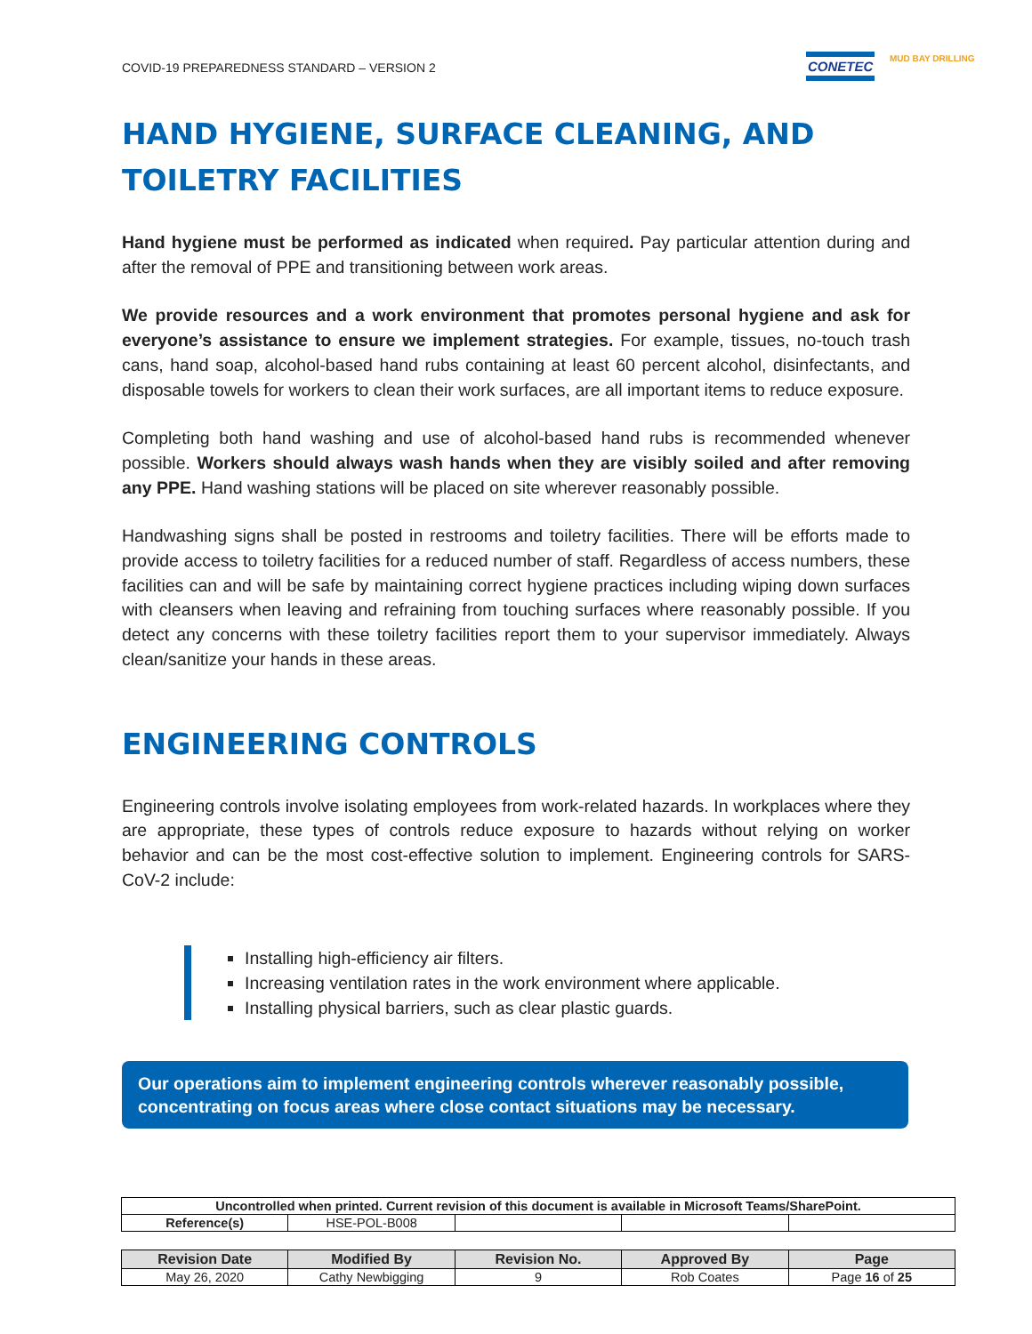COVID-19 PREPAREDNESS STANDARD – VERSION 2
CONETEC MUD BAY DRILLING
HAND HYGIENE, SURFACE CLEANING, AND TOILETRY FACILITIES
Hand hygiene must be performed as indicated when required. Pay particular attention during and after the removal of PPE and transitioning between work areas.
We provide resources and a work environment that promotes personal hygiene and ask for everyone’s assistance to ensure we implement strategies. For example, tissues, no-touch trash cans, hand soap, alcohol-based hand rubs containing at least 60 percent alcohol, disinfectants, and disposable towels for workers to clean their work surfaces, are all important items to reduce exposure.
Completing both hand washing and use of alcohol-based hand rubs is recommended whenever possible. Workers should always wash hands when they are visibly soiled and after removing any PPE. Hand washing stations will be placed on site wherever reasonably possible.
Handwashing signs shall be posted in restrooms and toiletry facilities. There will be efforts made to provide access to toiletry facilities for a reduced number of staff. Regardless of access numbers, these facilities can and will be safe by maintaining correct hygiene practices including wiping down surfaces with cleansers when leaving and refraining from touching surfaces where reasonably possible. If you detect any concerns with these toiletry facilities report them to your supervisor immediately. Always clean/sanitize your hands in these areas.
ENGINEERING CONTROLS
Engineering controls involve isolating employees from work-related hazards. In workplaces where they are appropriate, these types of controls reduce exposure to hazards without relying on worker behavior and can be the most cost-effective solution to implement. Engineering controls for SARS-CoV-2 include:
Installing high-efficiency air filters.
Increasing ventilation rates in the work environment where applicable.
Installing physical barriers, such as clear plastic guards.
Our operations aim to implement engineering controls wherever reasonably possible, concentrating on focus areas where close contact situations may be necessary.
| Uncontrolled when printed. Current revision of this document is available in Microsoft Teams/SharePoint. | | | | |
| Reference(s) | HSE-POL-B008 | | | |
| Revision Date | Modified By | Revision No. | Approved By | Page |
| --- | --- | --- | --- | --- |
| May 26, 2020 | Cathy Newbigging | 9 | Rob Coates | Page 16 of 25 |